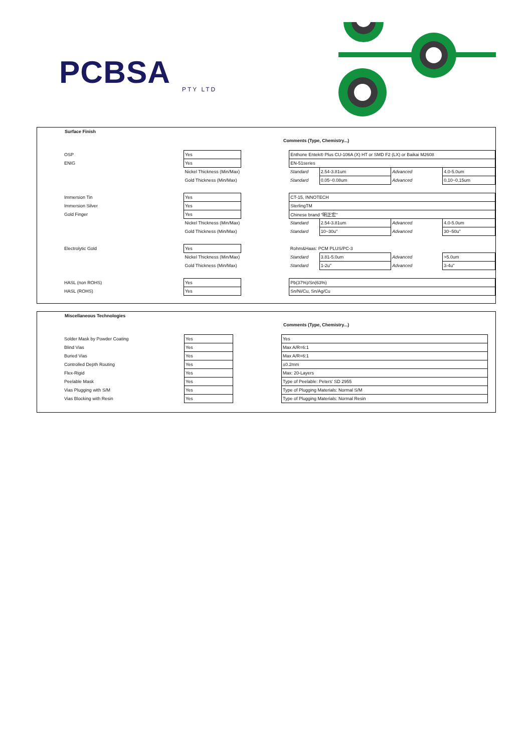PCBSA
PTY LTD
Surface Finish
Comments (Type, Chemistry...)
| OSP | Yes | | Enthone Entek® Plus CU-106A (X) HT or SMD F2 (LX) or Baikai M2608 | | | |
| ENIG | Yes | | EN-51series | | | |
| | Nickel Thickness (Min/Max) | | Standard | 2.54-3.81um | Advanced | 4.0-5.0um |
| | Gold Thickness (Min/Max) | | Standard | 0.05~0.08um | Advanced | 0.10~0.15um |
| Immersion Tin | Yes | | CT-15, INNOTECH | | | |
| Immersion Silver | Yes | | SterlingTM | | | |
| Gold Finger | Yes | | Chinese brand "明正宏" | | | |
| | Nickel Thickness (Min/Max) | | Standard | 2.54-3.81um | Advanced | 4.0-5.0um |
| | Gold Thickness (Min/Max) | | Standard | 10~30u" | Advanced | 30~50u" |
| Electrolytic Gold | Yes | | Rohm&Haas: PCM PLUS/PC-3 | | | |
| | Nickel Thickness (Min/Max) | | Standard | 3.81-5.0um | Advanced | >5.0um |
| | Gold Thickness (Min/Max) | | Standard | 1-2u" | Advanced | 3-4u" |
| HASL (non ROHS) | Yes | | Pb(37%)/Sn(63%) | | | |
| HASL (ROHS) | Yes | | Sn/Ni/Cu, Sn/Ag/Cu | | | |
Miscellaneous Technologies
Comments (Type, Chemistry...)
| Solder Mask by Powder Coating | Yes | | Yes |
| Blind Vias | Yes | | Max A/R=6:1 |
| Buried Vias | Yes | | Max A/R=6:1 |
| Controlled Depth Routing | Yes | | ±0.2mm |
| Flex-Rigid | Yes | | Max: 20-Layers |
| Peelable Mask | Yes | | Type of Peelable: Peters' SD 2955 |
| Vias Plugging with S/M | Yes | | Type of Plugging Materials: Normal S/M |
| Vias Blocking with Resin | Yes | | Type of Plugging Materials: Normal Resin |